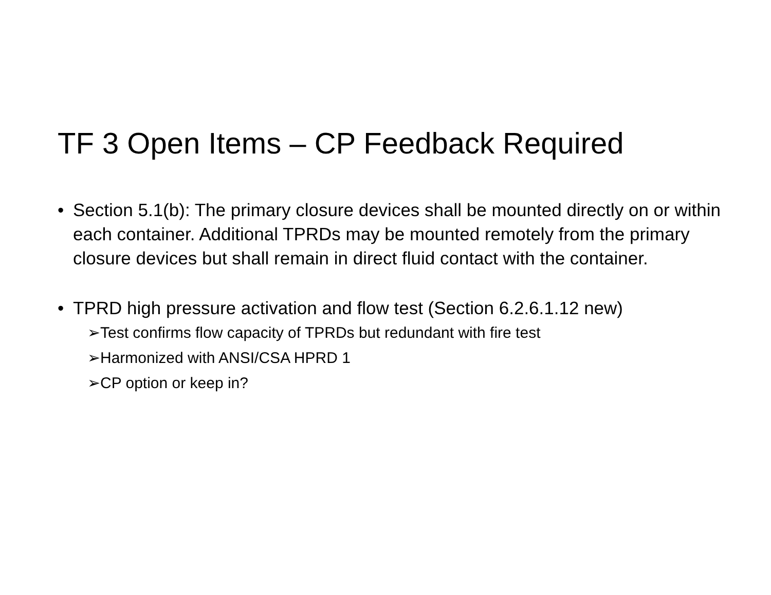TF 3 Open Items – CP Feedback Required
• Section 5.1(b): The primary closure devices shall be mounted directly on or within each container. Additional TPRDs may be mounted remotely from the primary closure devices but shall remain in direct fluid contact with the container.
• TPRD high pressure activation and flow test (Section 6.2.6.1.12 new)
➢Test confirms flow capacity of TPRDs but redundant with fire test
➢Harmonized with ANSI/CSA HPRD 1
➢CP option or keep in?